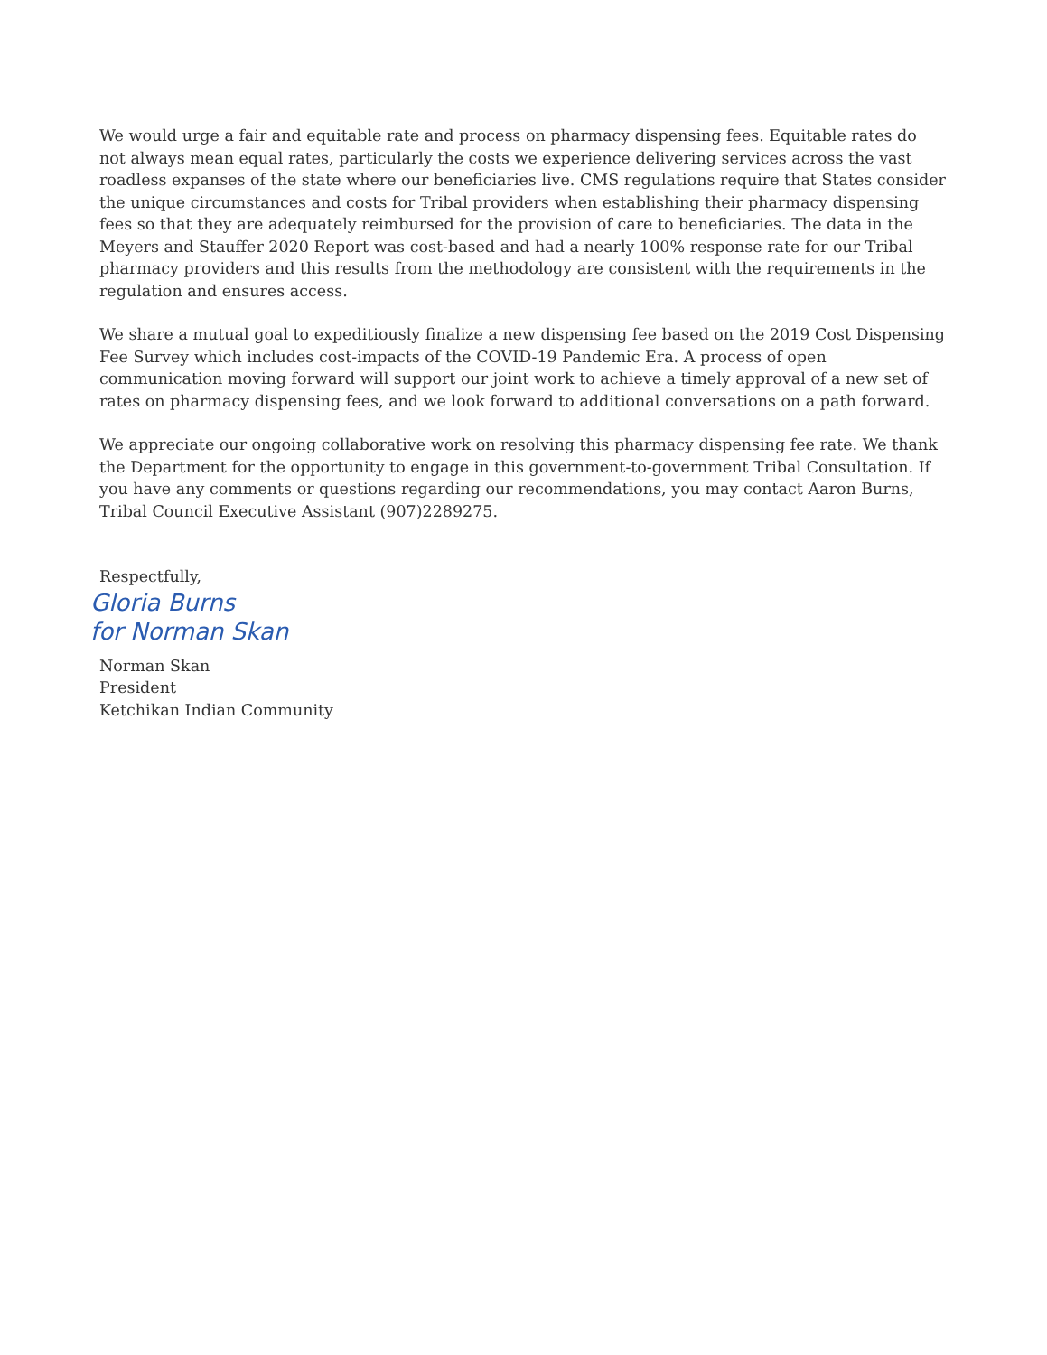We would urge a fair and equitable rate and process on pharmacy dispensing fees. Equitable rates do not always mean equal rates, particularly the costs we experience delivering services across the vast roadless expanses of the state where our beneficiaries live. CMS regulations require that States consider the unique circumstances and costs for Tribal providers when establishing their pharmacy dispensing fees so that they are adequately reimbursed for the provision of care to beneficiaries. The data in the Meyers and Stauffer 2020 Report was cost-based and had a nearly 100% response rate for our Tribal pharmacy providers and this results from the methodology are consistent with the requirements in the regulation and ensures access.
We share a mutual goal to expeditiously finalize a new dispensing fee based on the 2019 Cost Dispensing Fee Survey which includes cost-impacts of the COVID-19 Pandemic Era. A process of open communication moving forward will support our joint work to achieve a timely approval of a new set of rates on pharmacy dispensing fees, and we look forward to additional conversations on a path forward.
We appreciate our ongoing collaborative work on resolving this pharmacy dispensing fee rate. We thank the Department for the opportunity to engage in this government-to-government Tribal Consultation. If you have any comments or questions regarding our recommendations, you may contact Aaron Burns, Tribal Council Executive Assistant (907)2289275.
Respectfully,
Gloria Burns
for Norman Skan
Norman Skan
President
Ketchikan Indian Community